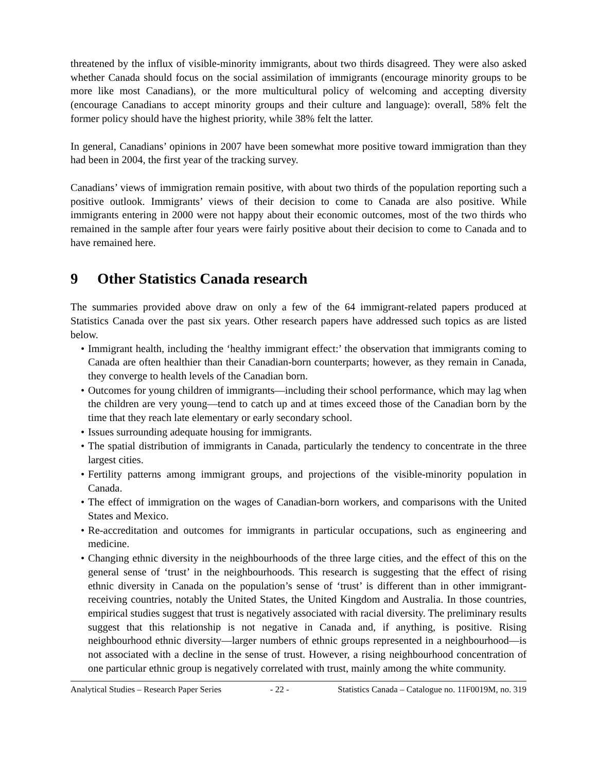threatened by the influx of visible-minority immigrants, about two thirds disagreed. They were also asked whether Canada should focus on the social assimilation of immigrants (encourage minority groups to be more like most Canadians), or the more multicultural policy of welcoming and accepting diversity (encourage Canadians to accept minority groups and their culture and language): overall, 58% felt the former policy should have the highest priority, while 38% felt the latter.
In general, Canadians’ opinions in 2007 have been somewhat more positive toward immigration than they had been in 2004, the first year of the tracking survey.
Canadians’ views of immigration remain positive, with about two thirds of the population reporting such a positive outlook. Immigrants’ views of their decision to come to Canada are also positive. While immigrants entering in 2000 were not happy about their economic outcomes, most of the two thirds who remained in the sample after four years were fairly positive about their decision to come to Canada and to have remained here.
9 Other Statistics Canada research
The summaries provided above draw on only a few of the 64 immigrant-related papers produced at Statistics Canada over the past six years. Other research papers have addressed such topics as are listed below.
• Immigrant health, including the ‘healthy immigrant effect:’ the observation that immigrants coming to Canada are often healthier than their Canadian-born counterparts; however, as they remain in Canada, they converge to health levels of the Canadian born.
• Outcomes for young children of immigrants—including their school performance, which may lag when the children are very young—tend to catch up and at times exceed those of the Canadian born by the time that they reach late elementary or early secondary school.
• Issues surrounding adequate housing for immigrants.
• The spatial distribution of immigrants in Canada, particularly the tendency to concentrate in the three largest cities.
• Fertility patterns among immigrant groups, and projections of the visible-minority population in Canada.
• The effect of immigration on the wages of Canadian-born workers, and comparisons with the United States and Mexico.
• Re-accreditation and outcomes for immigrants in particular occupations, such as engineering and medicine.
• Changing ethnic diversity in the neighbourhoods of the three large cities, and the effect of this on the general sense of ‘trust’ in the neighbourhoods. This research is suggesting that the effect of rising ethnic diversity in Canada on the population’s sense of ‘trust’ is different than in other immigrant-receiving countries, notably the United States, the United Kingdom and Australia. In those countries, empirical studies suggest that trust is negatively associated with racial diversity. The preliminary results suggest that this relationship is not negative in Canada and, if anything, is positive. Rising neighbourhood ethnic diversity—larger numbers of ethnic groups represented in a neighbourhood—is not associated with a decline in the sense of trust. However, a rising neighbourhood concentration of one particular ethnic group is negatively correlated with trust, mainly among the white community.
Analytical Studies – Research Paper Series - 22 - Statistics Canada – Catalogue no. 11F0019M, no. 319